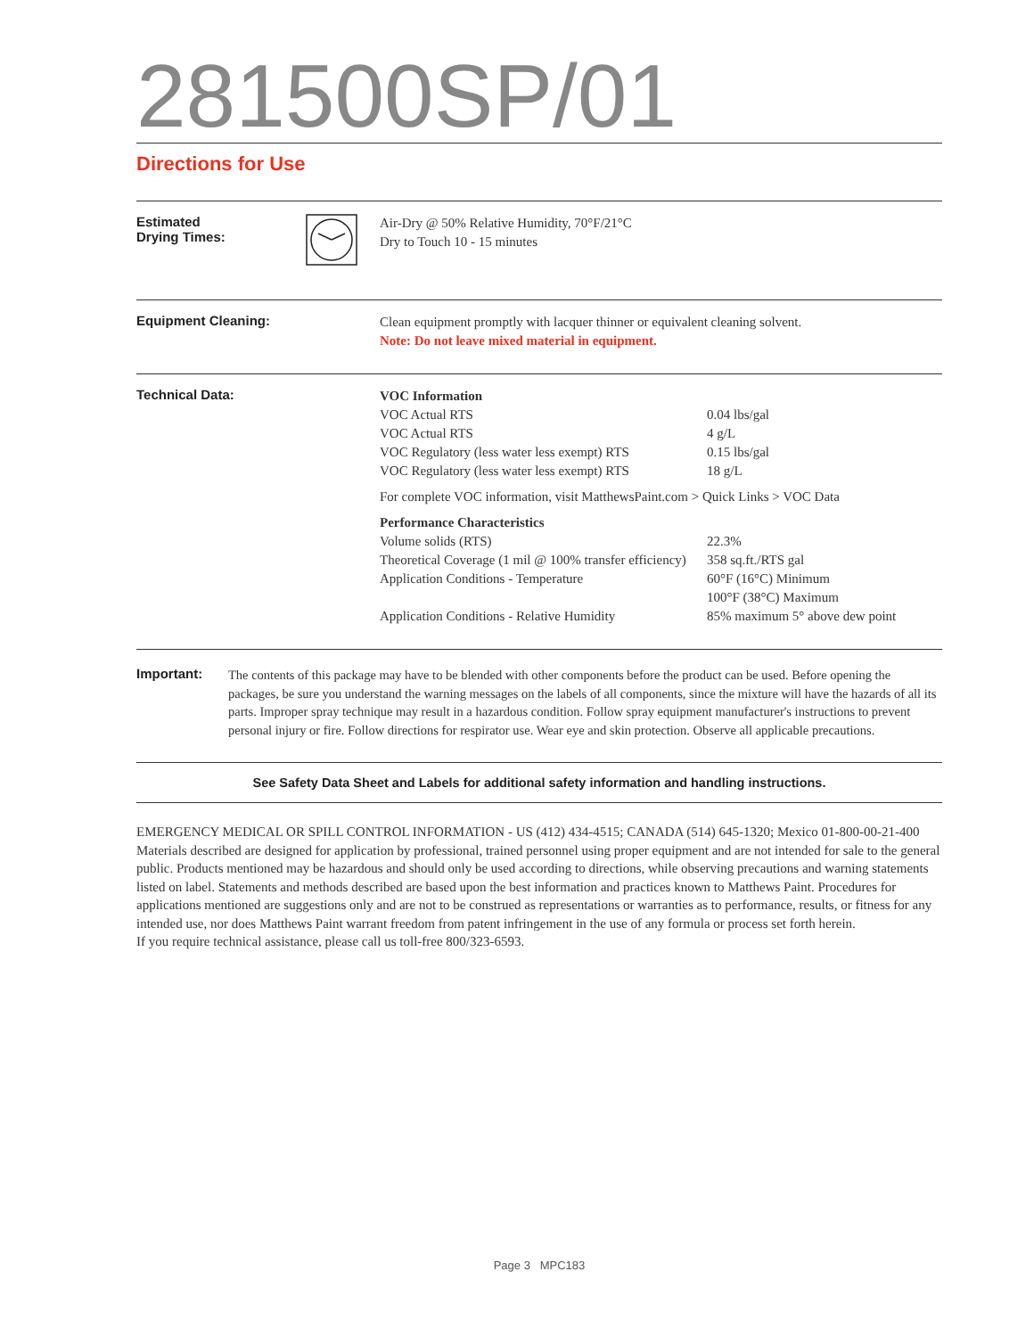281500SP/01
Directions for Use
Estimated
Drying Times:
Air-Dry @ 50% Relative Humidity, 70°F/21°C
Dry to Touch 10 - 15 minutes
Equipment Cleaning:
Clean equipment promptly with lacquer thinner or equivalent cleaning solvent.
Note: Do not leave mixed material in equipment.
Technical Data:
| VOC Information | |
| VOC Actual RTS | 0.04 lbs/gal |
| VOC Actual RTS | 4 g/L |
| VOC Regulatory (less water less exempt) RTS | 0.15 lbs/gal |
| VOC Regulatory (less water less exempt) RTS | 18 g/L |
| For complete VOC information, visit MatthewsPaint.com > Quick Links > VOC Data | |
| Performance Characteristics | |
| Volume solids (RTS) | 22.3% |
| Theoretical Coverage (1 mil @ 100% transfer efficiency) | 358 sq.ft./RTS gal |
| Application Conditions - Temperature | 60°F (16°C) Minimum 100°F (38°C) Maximum |
| Application Conditions - Relative Humidity | 85% maximum 5° above dew point |
Important:
The contents of this package may have to be blended with other components before the product can be used. Before opening the packages, be sure you understand the warning messages on the labels of all components, since the mixture will have the hazards of all its parts. Improper spray technique may result in a hazardous condition. Follow spray equipment manufacturer's instructions to prevent personal injury or fire. Follow directions for respirator use. Wear eye and skin protection. Observe all applicable precautions.
See Safety Data Sheet and Labels for additional safety information and handling instructions.
EMERGENCY MEDICAL OR SPILL CONTROL INFORMATION - US (412) 434-4515; CANADA (514) 645-1320; Mexico 01-800-00-21-400 Materials described are designed for application by professional, trained personnel using proper equipment and are not intended for sale to the general public. Products mentioned may be hazardous and should only be used according to directions, while observing precautions and warning statements listed on label. Statements and methods described are based upon the best information and practices known to Matthews Paint. Procedures for applications mentioned are suggestions only and are not to be construed as representations or warranties as to performance, results, or fitness for any intended use, nor does Matthews Paint warrant freedom from patent infringement in the use of any formula or process set forth herein.
If you require technical assistance, please call us toll-free 800/323-6593.
Page 3 MPC183